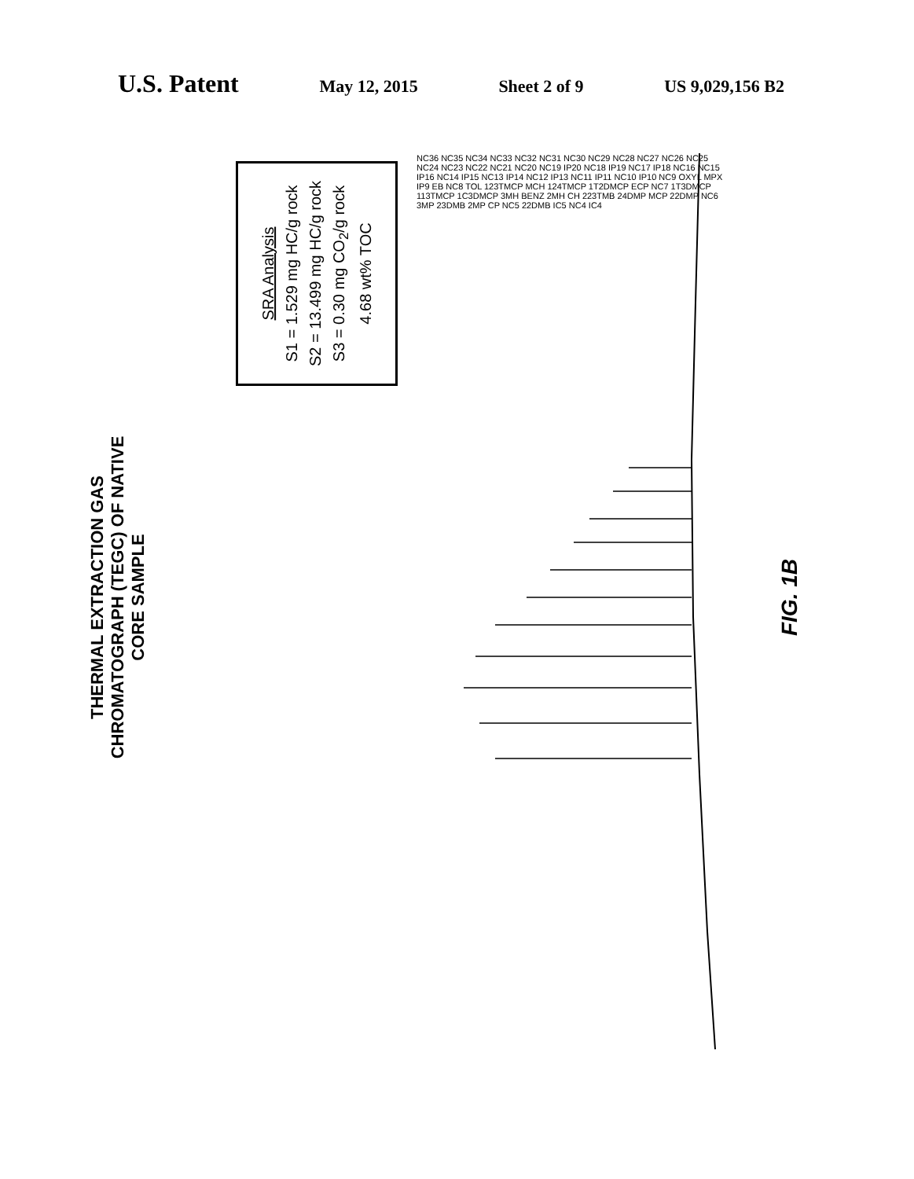U.S. Patent May 12, 2015 Sheet 2 of 9 US 9,029,156 B2
THERMAL EXTRACTION GAS
CHROMATOGRAPH (TEGC) OF NATIVE
CORE SAMPLE
SRA Analysis
S1 = 1.529 mg HC/g rock
S2 = 13.499 mg HC/g rock
S3 = 0.30 mg CO<sub>2</sub>/g rock
4.68 wt% TOC
NC36 NC35 NC34 NC33 NC32 NC31 NC30 NC29 NC28 NC27 NC26 NC25 NC24 NC23 NC22 NC21 NC20 NC19 IP20 NC18 IP19 NC17 IP18 NC16 NC15 IP16 NC14 IP15 NC13 IP14 NC12 IP13 NC11 IP11 NC10 IP10 NC9 OXYL MPX IP9 EB NC8 TOL 123TMCP MCH 124TMCP 1T2DMCP ECP NC7 1T3DMCP 113TMCP 1C3DMCP 3MH BENZ 2MH CH 223TMB 24DMP MCP 22DMP NC6 3MP 23DMB 2MP CP NC5 22DMB IC5 NC4 IC4
FIG. 1B